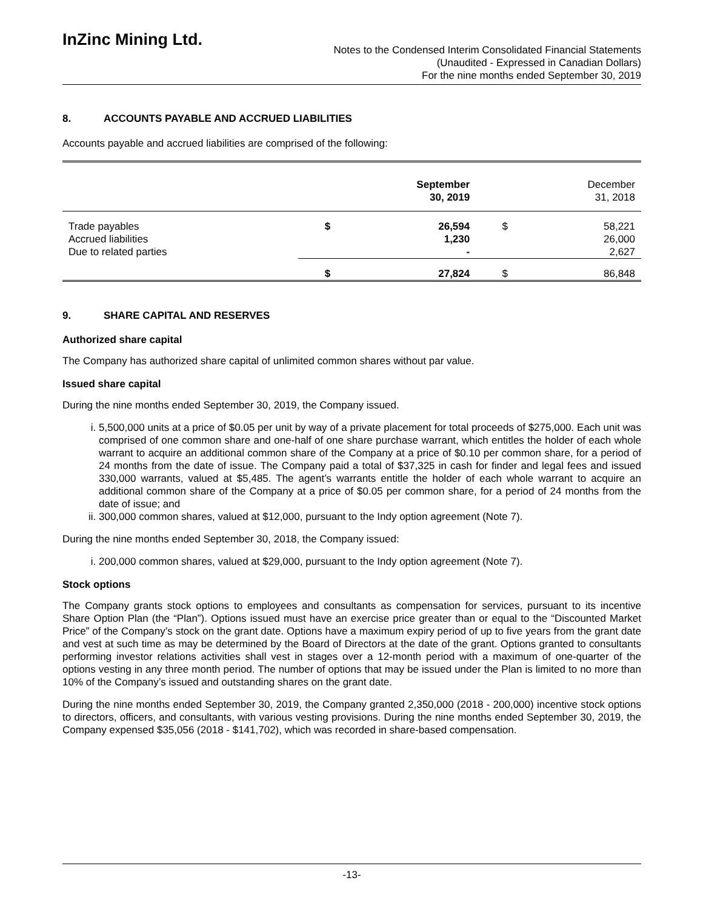InZinc Mining Ltd.
Notes to the Condensed Interim Consolidated Financial Statements
(Unaudited - Expressed in Canadian Dollars)
For the nine months ended September 30, 2019
8. ACCOUNTS PAYABLE AND ACCRUED LIABILITIES
Accounts payable and accrued liabilities are comprised of the following:
| | | September 30, 2019 | | December 31, 2018 |
| --- | --- | --- | --- | --- |
| Trade payables Accrued liabilities Due to related parties | $ | 26,594 1,230 - | $ | 58,221 26,000 2,627 |
| | $ | 27,824 | $ | 86,848 |
9. SHARE CAPITAL AND RESERVES
Authorized share capital
The Company has authorized share capital of unlimited common shares without par value.
Issued share capital
During the nine months ended September 30, 2019, the Company issued.
i. 5,500,000 units at a price of $0.05 per unit by way of a private placement for total proceeds of $275,000. Each unit was comprised of one common share and one-half of one share purchase warrant, which entitles the holder of each whole warrant to acquire an additional common share of the Company at a price of $0.10 per common share, for a period of 24 months from the date of issue. The Company paid a total of $37,325 in cash for finder and legal fees and issued 330,000 warrants, valued at $5,485. The agent’s warrants entitle the holder of each whole warrant to acquire an additional common share of the Company at a price of $0.05 per common share, for a period of 24 months from the date of issue; and
ii. 300,000 common shares, valued at $12,000, pursuant to the Indy option agreement (Note 7).
During the nine months ended September 30, 2018, the Company issued:
i. 200,000 common shares, valued at $29,000, pursuant to the Indy option agreement (Note 7).
Stock options
The Company grants stock options to employees and consultants as compensation for services, pursuant to its incentive Share Option Plan (the “Plan”). Options issued must have an exercise price greater than or equal to the “Discounted Market Price” of the Company’s stock on the grant date. Options have a maximum expiry period of up to five years from the grant date and vest at such time as may be determined by the Board of Directors at the date of the grant. Options granted to consultants performing investor relations activities shall vest in stages over a 12-month period with a maximum of one-quarter of the options vesting in any three month period. The number of options that may be issued under the Plan is limited to no more than 10% of the Company’s issued and outstanding shares on the grant date.
During the nine months ended September 30, 2019, the Company granted 2,350,000 (2018 - 200,000) incentive stock options to directors, officers, and consultants, with various vesting provisions. During the nine months ended September 30, 2019, the Company expensed $35,056 (2018 - $141,702), which was recorded in share-based compensation.
-13-